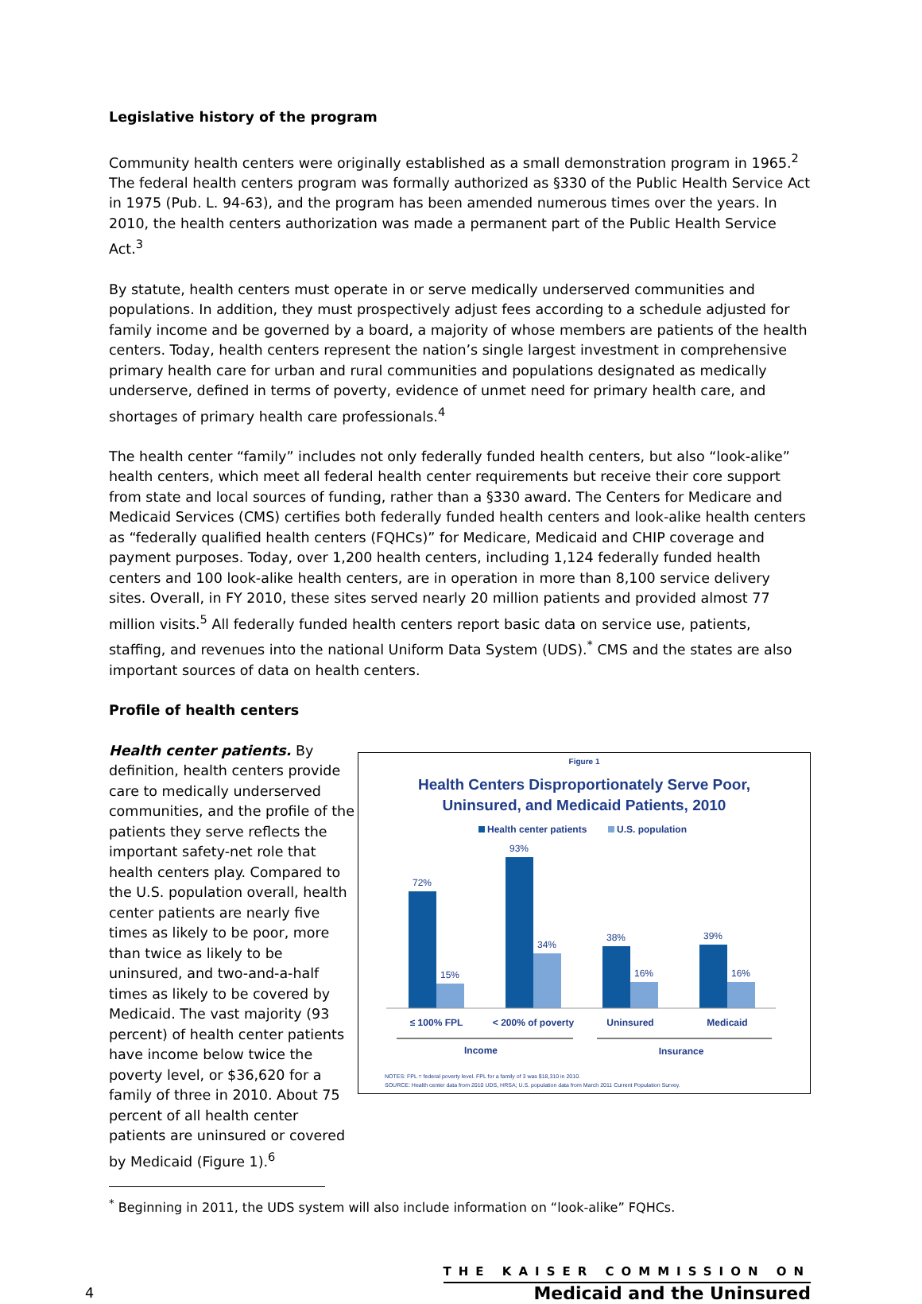Legislative history of the program
Community health centers were originally established as a small demonstration program in 1965.<sup>2</sup> The federal health centers program was formally authorized as §330 of the Public Health Service Act in 1975 (Pub. L. 94-63), and the program has been amended numerous times over the years. In 2010, the health centers authorization was made a permanent part of the Public Health Service Act.<sup>3</sup>
By statute, health centers must operate in or serve medically underserved communities and populations. In addition, they must prospectively adjust fees according to a schedule adjusted for family income and be governed by a board, a majority of whose members are patients of the health centers. Today, health centers represent the nation’s single largest investment in comprehensive primary health care for urban and rural communities and populations designated as medically underserve, defined in terms of poverty, evidence of unmet need for primary health care, and shortages of primary health care professionals.<sup>4</sup>
The health center “family” includes not only federally funded health centers, but also “look-alike” health centers, which meet all federal health center requirements but receive their core support from state and local sources of funding, rather than a §330 award. The Centers for Medicare and Medicaid Services (CMS) certifies both federally funded health centers and look-alike health centers as “federally qualified health centers (FQHCs)” for Medicare, Medicaid and CHIP coverage and payment purposes. Today, over 1,200 health centers, including 1,124 federally funded health centers and 100 look-alike health centers, are in operation in more than 8,100 service delivery sites. Overall, in FY 2010, these sites served nearly 20 million patients and provided almost 77 million visits.<sup>5</sup> All federally funded health centers report basic data on service use, patients, staffing, and revenues into the national Uniform Data System (UDS).<sup>*</sup> CMS and the states are also important sources of data on health centers.
Profile of health centers
Health center patients. By definition, health centers provide care to medically underserved communities, and the profile of the patients they serve reflects the important safety-net role that health centers play. Compared to the U.S. population overall, health center patients are nearly five times as likely to be poor, more than twice as likely to be uninsured, and two-and-a-half times as likely to be covered by Medicaid. The vast majority (93 percent) of health center patients have income below twice the poverty level, or $36,620 for a family of three in 2010. About 75 percent of all health center patients are uninsured or covered by Medicaid (Figure 1).<sup>6</sup>
Figure 1
Health Centers Disproportionately Serve Poor,
Uninsured, and Medicaid Patients, 2010
Health center patients
U.S. population
72%
15%
93%
34%
38%
16%
39%
16%
≤ 100% FPL
< 200% of poverty
Uninsured
Medicaid
Income
Insurance
NOTES: FPL = federal poverty level. FPL for a family of 3 was $18,310 in 2010.
SOURCE: Health center data from 2010 UDS, HRSA; U.S. population data from March 2011 Current Population Survey.
<sup>*</sup> Beginning in 2011, the UDS system will also include information on “look-alike” FQHCs.
4
THE KAISER COMMISSION ON
Medicaid and the Uninsured